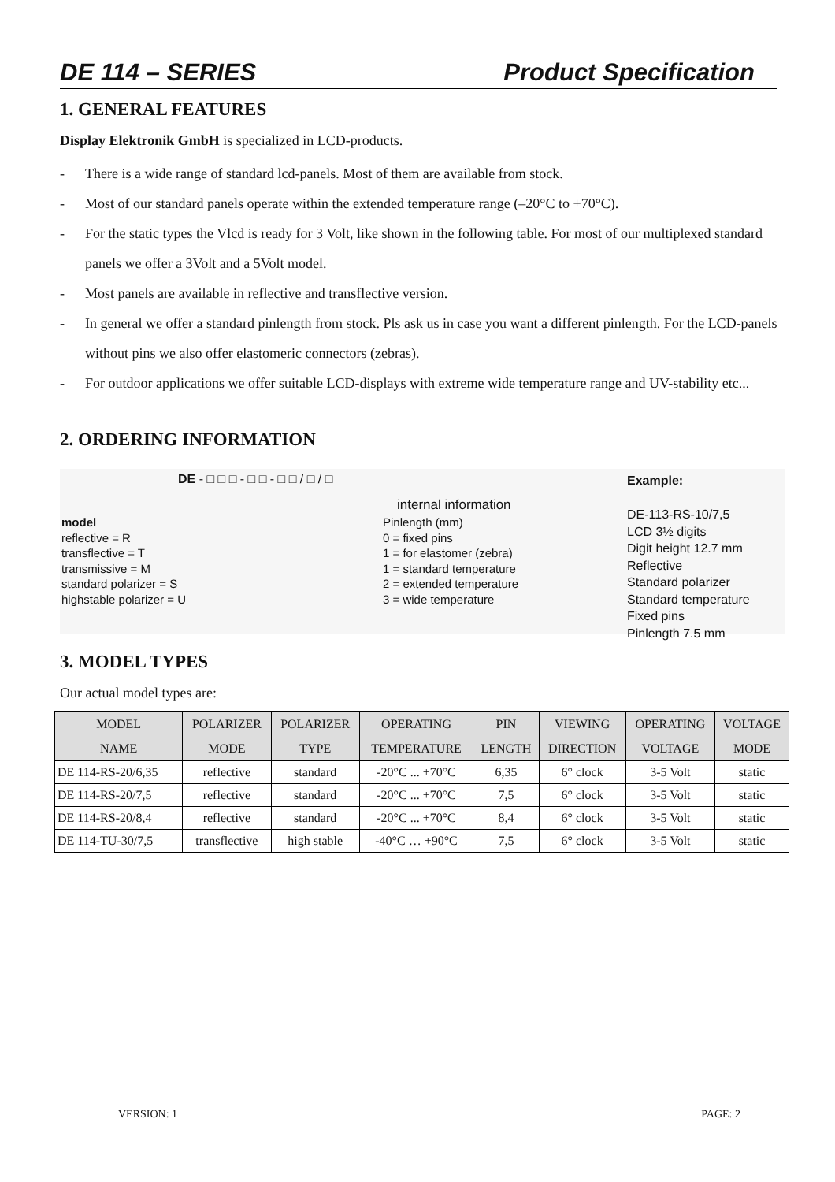DE 114 – SERIES Product Specification
1. GENERAL FEATURES
Display Elektronik GmbH is specialized in LCD-products.
- There is a wide range of standard lcd-panels. Most of them are available from stock.
- Most of our standard panels operate within the extended temperature range (–20°C to +70°C).
- For the static types the Vlcd is ready for 3 Volt, like shown in the following table. For most of our multiplexed standard panels we offer a 3Volt and a 5Volt model.
- Most panels are available in reflective and transflective version.
- In general we offer a standard pinlength from stock. Pls ask us in case you want a different pinlength. For the LCD-panels without pins we also offer elastomeric connectors (zebras).
- For outdoor applications we offer suitable LCD-displays with extreme wide temperature range and UV-stability etc...
2. ORDERING INFORMATION
DE - □ □ □ - □ □ - □ □ / □ / □
model
reflective = R
transflective = T
transmissive = M
standard polarizer = S
highstable polarizer = U
internal information
Pinlength (mm)
0 = fixed pins
1 = for elastomer (zebra)
1 = standard temperature
2 = extended temperature
3 = wide temperature
Example:
DE-113-RS-10/7,5
LCD 3½ digits
Digit height 12.7 mm
Reflective
Standard polarizer
Standard temperature
Fixed pins
Pinlength 7.5 mm
3. MODEL TYPES
Our actual model types are:
| MODEL NAME | POLARIZER MODE | POLARIZER TYPE | OPERATING TEMPERATURE | PIN LENGTH | VIEWING DIRECTION | OPERATING VOLTAGE | VOLTAGE MODE |
| --- | --- | --- | --- | --- | --- | --- | --- |
| DE 114-RS-20/6,35 | reflective | standard | -20°C ... +70°C | 6,35 | 6° clock | 3-5 Volt | static |
| DE 114-RS-20/7,5 | reflective | standard | -20°C ... +70°C | 7,5 | 6° clock | 3-5 Volt | static |
| DE 114-RS-20/8,4 | reflective | standard | -20°C ... +70°C | 8,4 | 6° clock | 3-5 Volt | static |
| DE 114-TU-30/7,5 | transflective | high stable | -40°C … +90°C | 7,5 | 6° clock | 3-5 Volt | static |
VERSION: 1 PAGE: 2